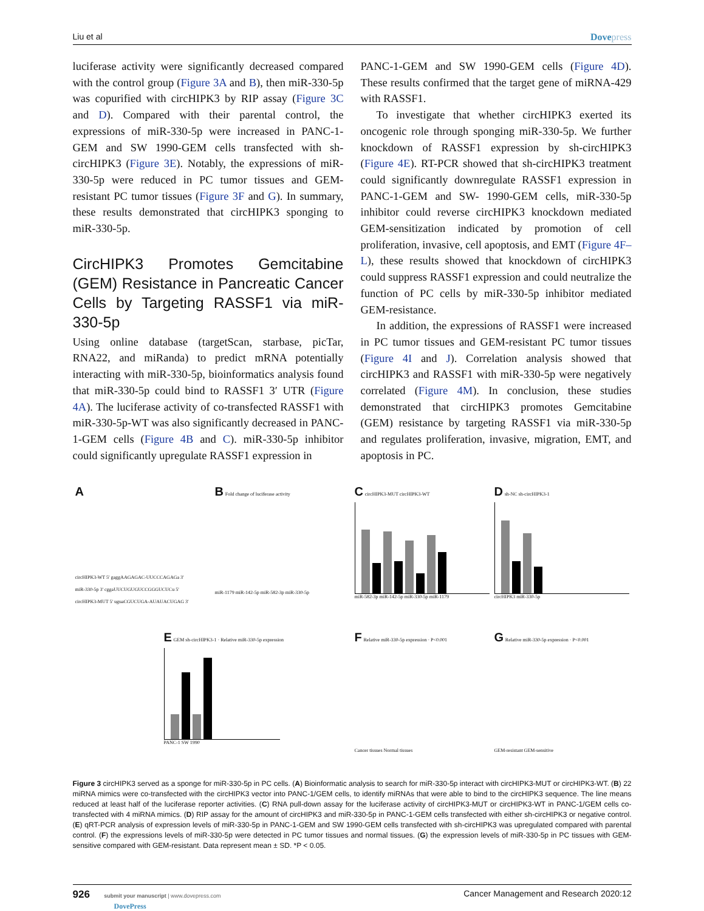Liu et al Dovepress
luciferase activity were significantly decreased compared with the control group (Figure 3A and B), then miR-330-5p was copurified with circHIPK3 by RIP assay (Figure 3C and D). Compared with their parental control, the expressions of miR-330-5p were increased in PANC-1-GEM and SW 1990-GEM cells transfected with sh-circHIPK3 (Figure 3E). Notably, the expressions of miR-330-5p were reduced in PC tumor tissues and GEM-resistant PC tumor tissues (Figure 3F and G). In summary, these results demonstrated that circHIPK3 sponging to miR-330-5p.
CircHIPK3 Promotes Gemcitabine (GEM) Resistance in Pancreatic Cancer Cells by Targeting RASSF1 via miR-330-5p
Using online database (targetScan, starbase, picTar, RNA22, and miRanda) to predict mRNA potentially interacting with miR-330-5p, bioinformatics analysis found that miR-330-5p could bind to RASSF1 3′ UTR (Figure 4A). The luciferase activity of co-transfected RASSF1 with miR-330-5p-WT was also significantly decreased in PANC-1-GEM cells (Figure 4B and C). miR-330-5p inhibitor could significantly upregulate RASSF1 expression in
PANC-1-GEM and SW 1990-GEM cells (Figure 4D). These results confirmed that the target gene of miRNA-429 with RASSF1.
To investigate that whether circHIPK3 exerted its oncogenic role through sponging miR-330-5p. We further knockdown of RASSF1 expression by sh-circHIPK3 (Figure 4E). RT-PCR showed that sh-circHIPK3 treatment could significantly downregulate RASSF1 expression in PANC-1-GEM and SW- 1990-GEM cells, miR-330-5p inhibitor could reverse circHIPK3 knockdown mediated GEM-sensitization indicated by promotion of cell proliferation, invasive, cell apoptosis, and EMT (Figure 4F–L), these results showed that knockdown of circHIPK3 could suppress RASSF1 expression and could neutralize the function of PC cells by miR-330-5p inhibitor mediated GEM-resistance.
In addition, the expressions of RASSF1 were increased in PC tumor tissues and GEM-resistant PC tumor tissues (Figure 4I and J). Correlation analysis showed that circHIPK3 and RASSF1 with miR-330-5p were negatively correlated (Figure 4M). In conclusion, these studies demonstrated that circHIPK3 promotes Gemcitabine (GEM) resistance by targeting RASSF1 via miR-330-5p and regulates proliferation, invasive, migration, EMT, and apoptosis in PC.
A
circHIPK3-WT 5' gaggAAGAGAC-UUCCCAGAGa 3'
miR-330-5p 3' cggaUUCUGUGUCCGGGUCUCu 5'
circHIPK3-MUT 5' uguaCGUCUGA-AUAUACUGAG 3'
B Fold change of luciferase activity
miR-1179 miR-142-5p miR-582-3p miR-330-5p
C circHIPK3-MUT circHIPK3-WT
miR-582-3p miR-142-5p miR-330-5p miR-1179
D sh-NC sh-circHIPK3-1
circHIPK3 miR-330-5p
E GEM sh-circHIPK3-1 · Relative miR-330-5p expression
PANC-1 SW 1990
F Relative miR-330-5p expression · P<0.001
Cancer tissues Normal tissues
G Relative miR-330-5p expression · P<0.001
GEM-resistant GEM-sensitive
Figure 3 circHIPK3 served as a sponge for miR-330-5p in PC cells. (A) Bioinformatic analysis to search for miR-330-5p interact with circHIPK3-MUT or circHIPK3-WT. (B) 22 miRNA mimics were co-transfected with the circHIPK3 vector into PANC-1/GEM cells, to identify miRNAs that were able to bind to the circHIPK3 sequence. The line means reduced at least half of the luciferase reporter activities. (C) RNA pull-down assay for the luciferase activity of circHIPK3-MUT or circHIPK3-WT in PANC-1/GEM cells co-transfected with 4 miRNA mimics. (D) RIP assay for the amount of circHIPK3 and miR-330-5p in PANC-1-GEM cells transfected with either sh-circHIPK3 or negative control. (E) qRT-PCR analysis of expression levels of miR-330-5p in PANC-1-GEM and SW 1990-GEM cells transfected with sh-circHIPK3 was upregulated compared with parental control. (F) the expressions levels of miR-330-5p were detected in PC tumor tissues and normal tissues. (G) the expression levels of miR-330-5p in PC tissues with GEM-sensitive compared with GEM-resistant. Data represent mean ± SD. *P < 0.05.
926 submit your manuscript | www.dovepress.com
DovePress Cancer Management and Research 2020:12